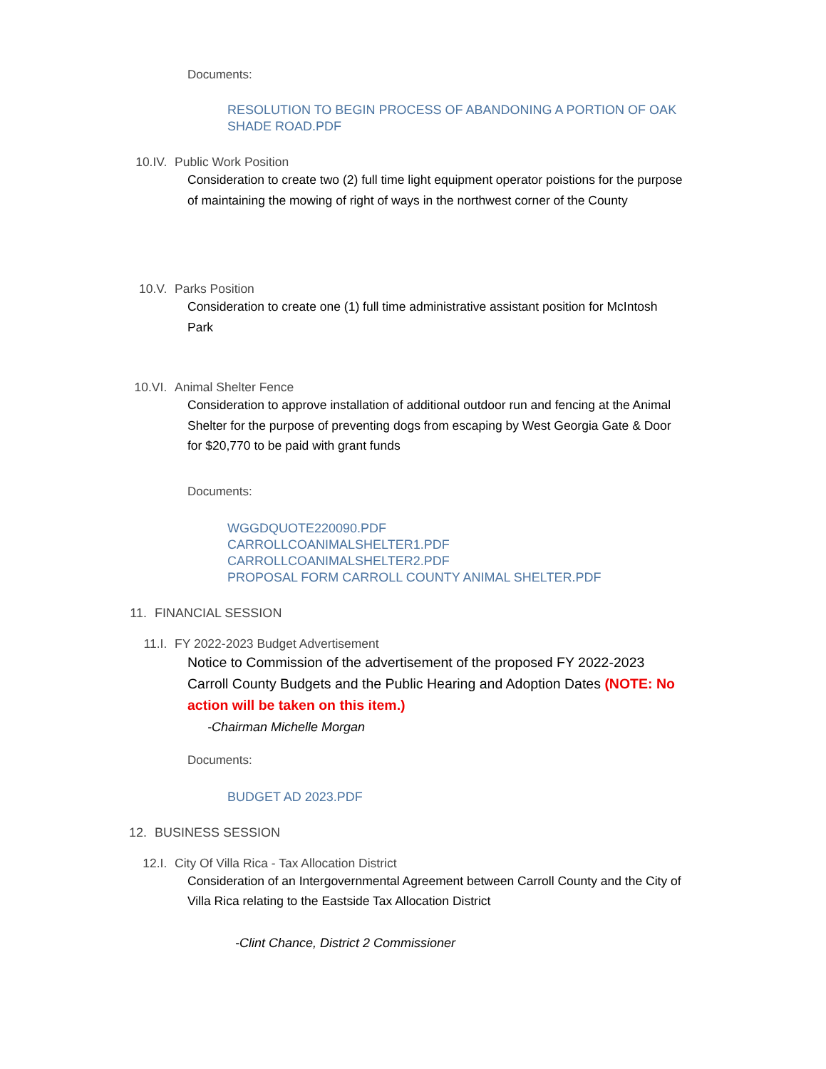Documents:
RESOLUTION TO BEGIN PROCESS OF ABANDONING A PORTION OF OAK SHADE ROAD.PDF
10.IV. Public Work Position
Consideration to create two (2) full time light equipment operator poistions for the purpose of maintaining the mowing of right of ways in the northwest corner of the County
10.V. Parks Position
Consideration to create one (1) full time administrative assistant position for McIntosh Park
10.VI. Animal Shelter Fence
Consideration to approve installation of additional outdoor run and fencing at the Animal Shelter for the purpose of preventing dogs from escaping by West Georgia Gate & Door for $20,770 to be paid with grant funds
Documents:
WGGDQUOTE220090.PDF
CARROLLCOANIMALSHELTER1.PDF
CARROLLCOANIMALSHELTER2.PDF
PROPOSAL FORM CARROLL COUNTY ANIMAL SHELTER.PDF
11. FINANCIAL SESSION
11.I. FY 2022-2023 Budget Advertisement
Notice to Commission of the advertisement of the proposed FY 2022-2023 Carroll County Budgets and the Public Hearing and Adoption Dates (NOTE: No action will be taken on this item.)
-Chairman Michelle Morgan
Documents:
BUDGET AD 2023.PDF
12. BUSINESS SESSION
12.I. City Of Villa Rica - Tax Allocation District
Consideration of an Intergovernmental Agreement between Carroll County and the City of Villa Rica relating to the Eastside Tax Allocation District
-Clint Chance, District 2 Commissioner